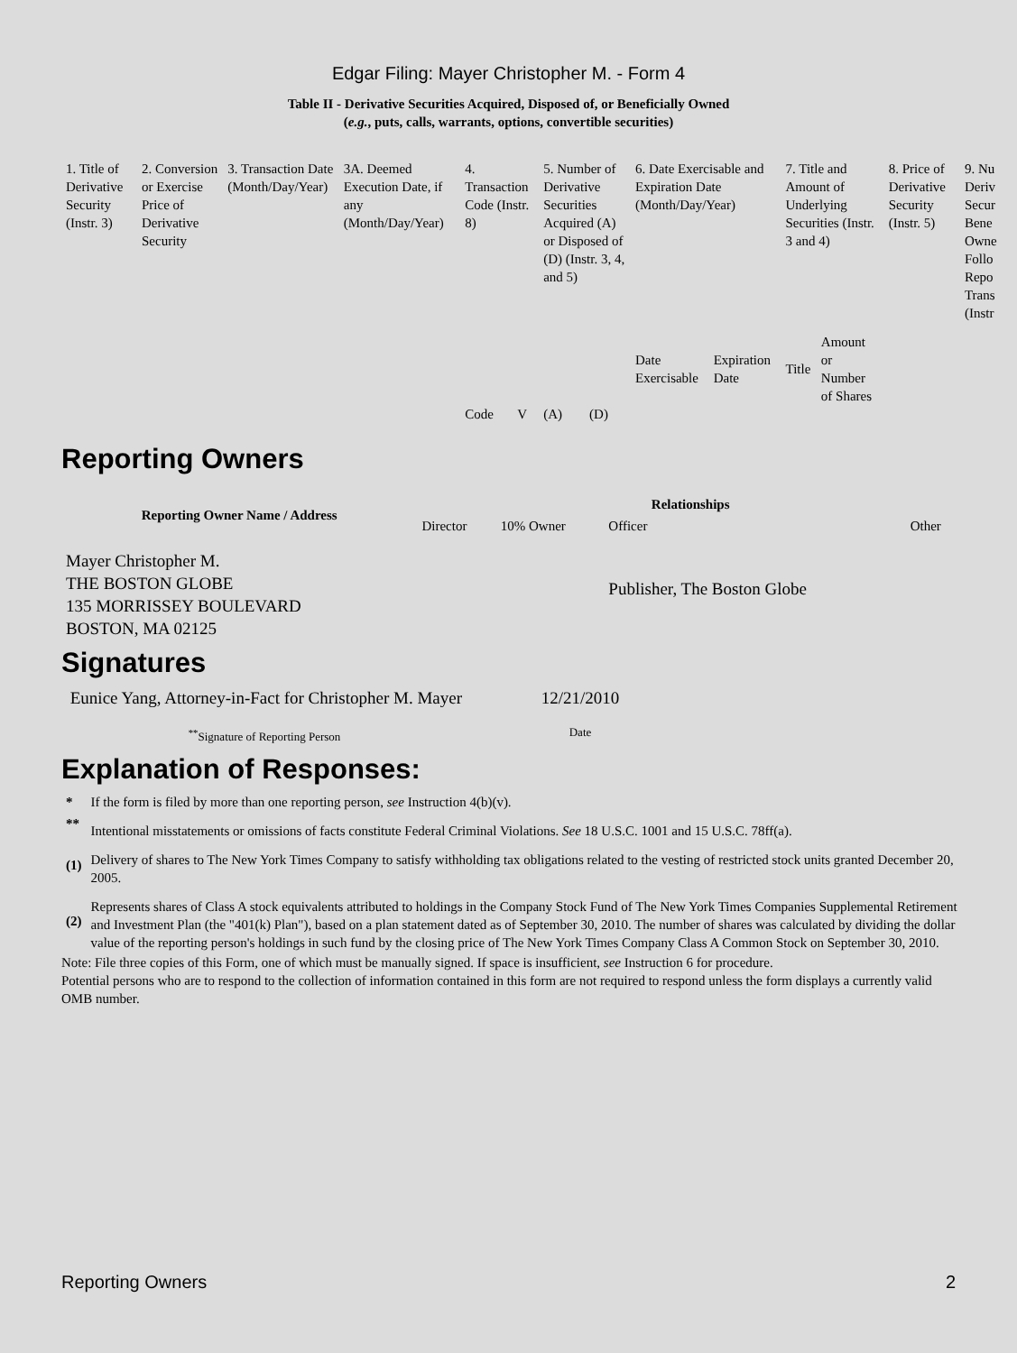Edgar Filing: Mayer Christopher M. - Form 4
Table II - Derivative Securities Acquired, Disposed of, or Beneficially Owned
(e.g., puts, calls, warrants, options, convertible securities)
| 1. Title of Derivative Security (Instr. 3) | 2. Conversion or Exercise Price of Derivative Security | 3. Transaction Date (Month/Day/Year) | 3A. Deemed Execution Date, if any (Month/Day/Year) | 4. Transaction Code (Instr. 8) | | 5. Number of Derivative Securities Acquired (A) or Disposed of (D) (Instr. 3, 4, and 5) | | 6. Date Exercisable and Expiration Date (Month/Day/Year) | | 7. Title and Amount of Underlying Securities (Instr. 3 and 4) | | 8. Price of Derivative Security (Instr. 5) | 9. Nu Deriv Secur Bene Owne Follo Repo Trans (Instr |
| --- | --- | --- | --- | --- | --- | --- | --- | --- | --- | --- | --- | --- | --- |
| | | | | Code | V | (A) | (D) | Date Exercisable | Expiration Date | Title | Amount or Number of Shares | | |
Reporting Owners
| Reporting Owner Name / Address | Relationships | | | |
| --- | --- | --- | --- | --- |
| | Director | 10% Owner | Officer | Other |
| Mayer Christopher M. THE BOSTON GLOBE 135 MORRISSEY BOULEVARD BOSTON, MA 02125 | | | Publisher, The Boston Globe | |
Signatures
| Eunice Yang, Attorney-in-Fact for Christopher M. Mayer | 12/21/2010 |
| <sup>**</sup> Signature of Reporting Person | Date |
Explanation of Responses:
| * | If the form is filed by more than one reporting person, see Instruction 4(b)(v). |
| ** | Intentional misstatements or omissions of facts constitute Federal Criminal Violations. See 18 U.S.C. 1001 and 15 U.S.C. 78ff(a). |
| (1) | Delivery of shares to The New York Times Company to satisfy withholding tax obligations related to the vesting of restricted stock units granted December 20, 2005. |
| (2) | Represents shares of Class A stock equivalents attributed to holdings in the Company Stock Fund of The New York Times Companies Supplemental Retirement and Investment Plan (the "401(k) Plan"), based on a plan statement dated as of September 30, 2010. The number of shares was calculated by dividing the dollar value of the reporting person's holdings in such fund by the closing price of The New York Times Company Class A Common Stock on September 30, 2010. |
Note: File three copies of this Form, one of which must be manually signed. If space is insufficient, see Instruction 6 for procedure.
Potential persons who are to respond to the collection of information contained in this form are not required to respond unless the form displays a currently valid OMB number.
Reporting Owners 2